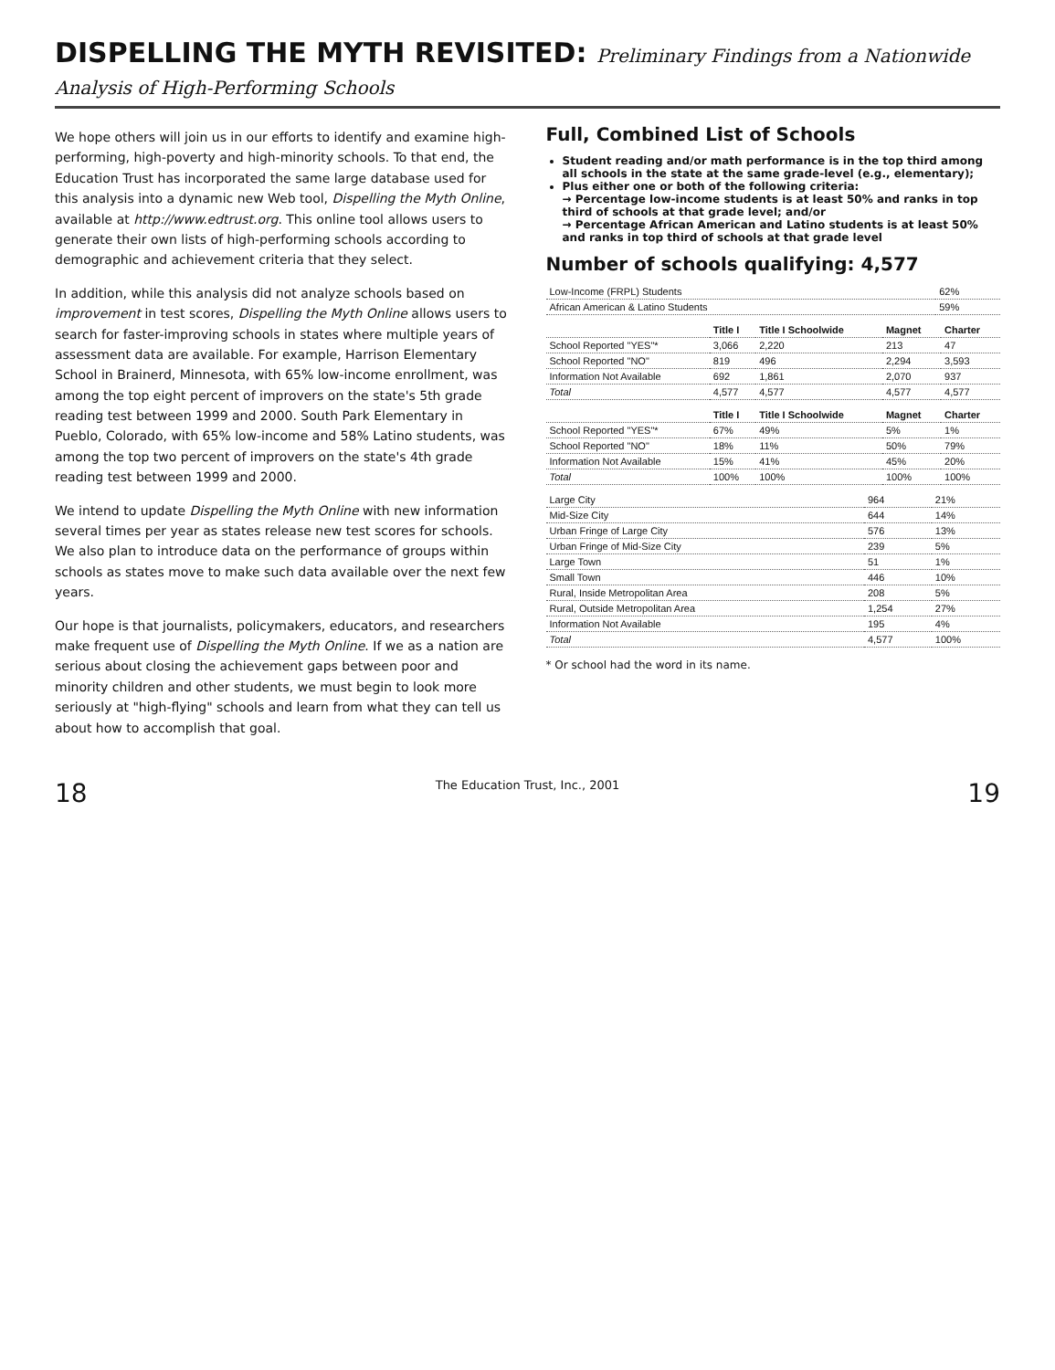DISPELLING THE MYTH REVISITED: Preliminary Findings from a Nationwide Analysis of High-Performing Schools
We hope others will join us in our efforts to identify and examine high-performing, high-poverty and high-minority schools. To that end, the Education Trust has incorporated the same large database used for this analysis into a dynamic new Web tool, Dispelling the Myth Online, available at http://www.edtrust.org. This online tool allows users to generate their own lists of high-performing schools according to demographic and achievement criteria that they select.
In addition, while this analysis did not analyze schools based on improvement in test scores, Dispelling the Myth Online allows users to search for faster-improving schools in states where multiple years of assessment data are available. For example, Harrison Elementary School in Brainerd, Minnesota, with 65% low-income enrollment, was among the top eight percent of improvers on the state's 5th grade reading test between 1999 and 2000. South Park Elementary in Pueblo, Colorado, with 65% low-income and 58% Latino students, was among the top two percent of improvers on the state's 4th grade reading test between 1999 and 2000.
We intend to update Dispelling the Myth Online with new information several times per year as states release new test scores for schools. We also plan to introduce data on the performance of groups within schools as states move to make such data available over the next few years.
Our hope is that journalists, policymakers, educators, and researchers make frequent use of Dispelling the Myth Online. If we as a nation are serious about closing the achievement gaps between poor and minority children and other students, we must begin to look more seriously at "high-flying" schools and learn from what they can tell us about how to accomplish that goal.
Full, Combined List of Schools
Student reading and/or math performance is in the top third among all schools in the state at the same grade-level (e.g., elementary);
Plus either one or both of the following criteria:
→ Percentage low-income students is at least 50% and ranks in top third of schools at that grade level; and/or
→ Percentage African American and Latino students is at least 50% and ranks in top third of schools at that grade level
Number of schools qualifying: 4,577
| Low-Income (FRPL) Students | 62% |
| African American & Latino Students | 59% |
| | Title I | Title I Schoolwide | Magnet | Charter |
| --- | --- | --- | --- | --- |
| School Reported "YES"* | 3,066 | 2,220 | 213 | 47 |
| School Reported "NO" | 819 | 496 | 2,294 | 3,593 |
| Information Not Available | 692 | 1,861 | 2,070 | 937 |
| Total | 4,577 | 4,577 | 4,577 | 4,577 |
| | Title I | Title I Schoolwide | Magnet | Charter |
| --- | --- | --- | --- | --- |
| School Reported "YES"* | 67% | 49% | 5% | 1% |
| School Reported "NO" | 18% | 11% | 50% | 79% |
| Information Not Available | 15% | 41% | 45% | 20% |
| Total | 100% | 100% | 100% | 100% |
| Large City | 964 | 21% |
| Mid-Size City | 644 | 14% |
| Urban Fringe of Large City | 576 | 13% |
| Urban Fringe of Mid-Size City | 239 | 5% |
| Large Town | 51 | 1% |
| Small Town | 446 | 10% |
| Rural, Inside Metropolitan Area | 208 | 5% |
| Rural, Outside Metropolitan Area | 1,254 | 27% |
| Information Not Available | 195 | 4% |
| Total | 4,577 | 100% |
* Or school had the word in its name.
18 The Education Trust, Inc., 2001 19